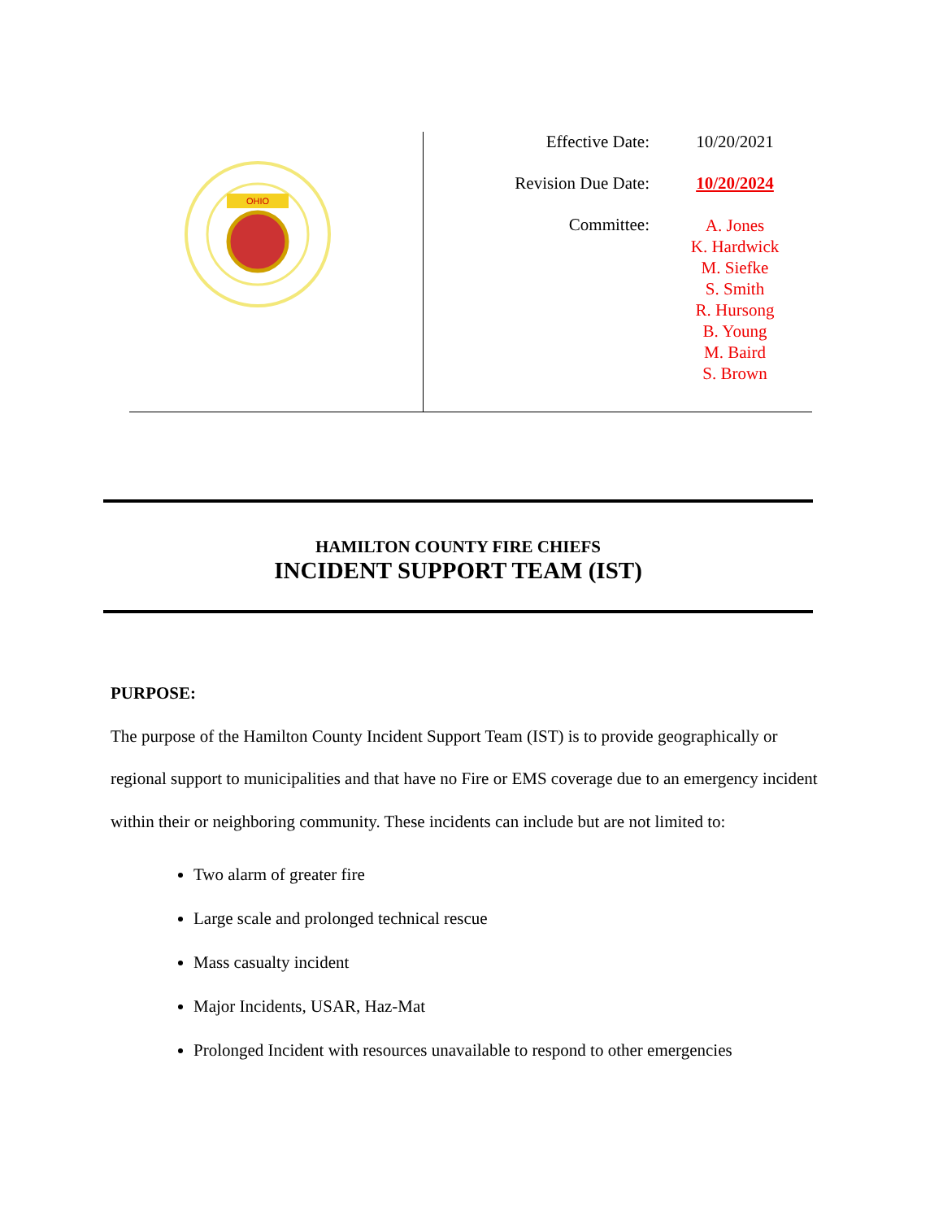| OHIO | / Effective Date: / 10/20/2021 / / Revision Due Date: / 10/20/2024 / / Committee: / A. Jones K. Hardwick M. Siefke S. Smith R. Hursong B. Young M. Baird S. Brown / |
HAMILTON COUNTY FIRE CHIEFS
INCIDENT SUPPORT TEAM (IST)
PURPOSE:
The purpose of the Hamilton County Incident Support Team (IST) is to provide geographically or regional support to municipalities and that have no Fire or EMS coverage due to an emergency incident within their or neighboring community. These incidents can include but are not limited to:
Two alarm of greater fire
Large scale and prolonged technical rescue
Mass casualty incident
Major Incidents, USAR, Haz-Mat
Prolonged Incident with resources unavailable to respond to other emergencies